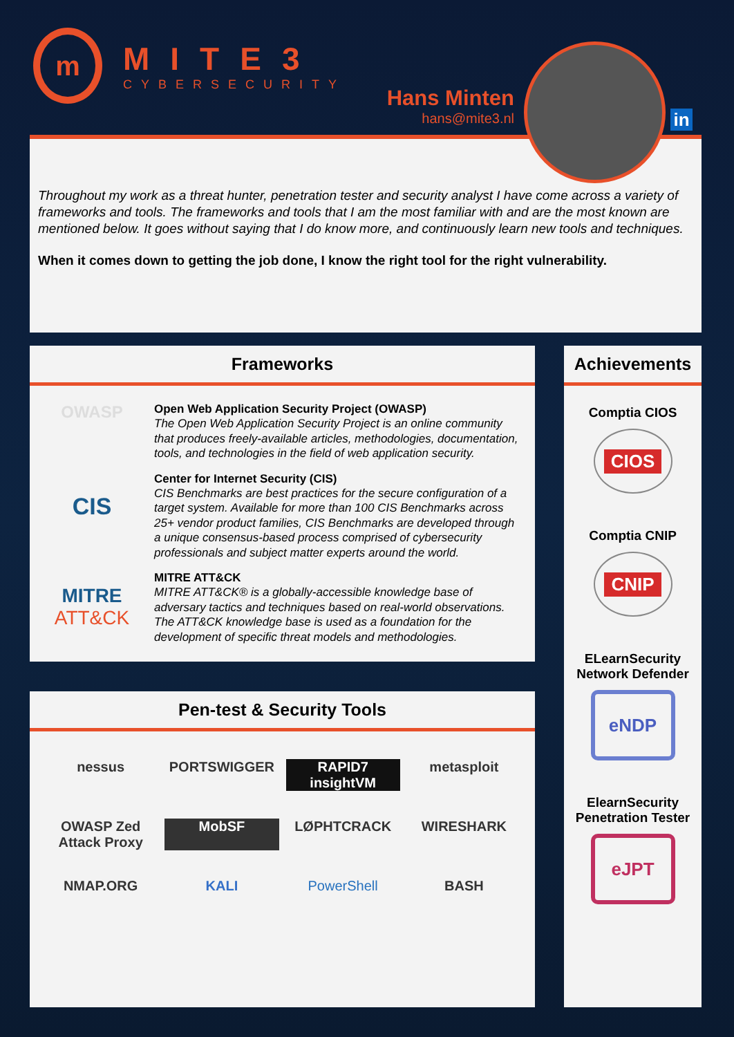m
MITE3
CYBERSECURITY
Hans Minten
hans@mite3.nl
in
Throughout my work as a threat hunter, penetration tester and security analyst I have come across a variety of frameworks and tools. The frameworks and tools that I am the most familiar with and are the most known are mentioned below. It goes without saying that I do know more, and continuously learn new tools and techniques.
When it comes down to getting the job done, I know the right tool for the right vulnerability.
Frameworks
OWASP
Open Web Application Security Project (OWASP)
The Open Web Application Security Project is an online community that produces freely-available articles, methodologies, documentation, tools, and technologies in the field of web application security.
CIS
Center for Internet Security (CIS)
CIS Benchmarks are best practices for the secure configuration of a target system. Available for more than 100 CIS Benchmarks across 25+ vendor product families, CIS Benchmarks are developed through a unique consensus-based process comprised of cybersecurity professionals and subject matter experts around the world.
MITRE
ATT&CK
MITRE ATT&CK
MITRE ATT&CK® is a globally-accessible knowledge base of adversary tactics and techniques based on real-world observations. The ATT&CK knowledge base is used as a foundation for the development of specific threat models and methodologies.
Pen-test & Security Tools
nessus
PORTSWIGGER
RAPID7 insightVM
metasploit
OWASP Zed Attack Proxy
MobSF
LØPHTCRACK
WIRESHARK
NMAP.ORG
KALI
PowerShell
BASH
Achievements
Comptia CIOS
CIOS
Comptia CNIP
CNIP
ELearnSecurity
Network Defender
eNDP
ElearnSecurity
Penetration Tester
eJPT